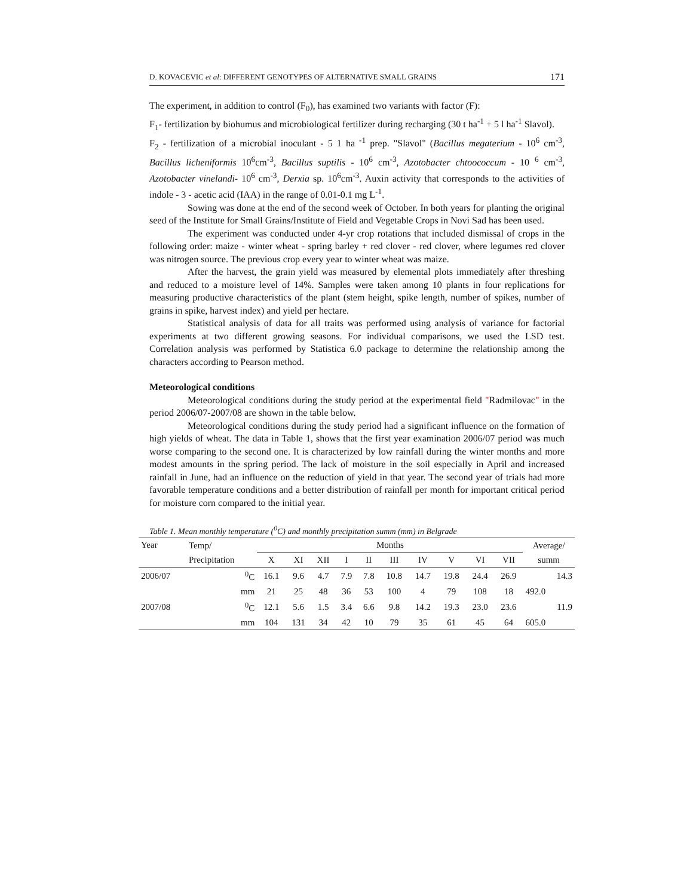D. KOVACEVIC et al: DIFFERENT GENOTYPES OF ALTERNATIVE SMALL GRAINS 171
The experiment, in addition to control (F<sub>0</sub>), has examined two variants with factor (F):
F<sub>1</sub>- fertilization by biohumus and microbiological fertilizer during recharging (30 t ha<sup>-1</sup> + 5 l ha<sup>-1</sup> Slavol).
F<sub>2</sub> - fertilization of a microbial inoculant - 5 1 ha <sup>-1</sup> prep. "Slavol" (Bacillus megaterium - 10<sup>6</sup> cm<sup>-3</sup>, Bacillus licheniformis 10<sup>6</sup>cm<sup>-3</sup>, Bacillus suptilis - 10<sup>6</sup> cm<sup>-3</sup>, Azotobacter chtoococcum - 10 <sup>6</sup> cm<sup>-3</sup>, Azotobacter vinelandi- 10<sup>6</sup> cm<sup>-3</sup>, Derxia sp. 10<sup>6</sup>cm<sup>-3</sup>. Auxin activity that corresponds to the activities of indole - 3 - acetic acid (IAA) in the range of 0.01-0.1 mg L<sup>-1</sup>.
Sowing was done at the end of the second week of October. In both years for planting the original seed of the Institute for Small Grains/Institute of Field and Vegetable Crops in Novi Sad has been used.
The experiment was conducted under 4-yr crop rotations that included dismissal of crops in the following order: maize - winter wheat - spring barley + red clover - red clover, where legumes red clover was nitrogen source. The previous crop every year to winter wheat was maize.
After the harvest, the grain yield was measured by elemental plots immediately after threshing and reduced to a moisture level of 14%. Samples were taken among 10 plants in four replications for measuring productive characteristics of the plant (stem height, spike length, number of spikes, number of grains in spike, harvest index) and yield per hectare.
Statistical analysis of data for all traits was performed using analysis of variance for factorial experiments at two different growing seasons. For individual comparisons, we used the LSD test. Correlation analysis was performed by Statistica 6.0 package to determine the relationship among the characters according to Pearson method.
Meteorological conditions
Meteorological conditions during the study period at the experimental field "Radmilovac" in the period 2006/07-2007/08 are shown in the table below.
Meteorological conditions during the study period had a significant influence on the formation of high yields of wheat. The data in Table 1, shows that the first year examination 2006/07 period was much worse comparing to the second one. It is characterized by low rainfall during the winter months and more modest amounts in the spring period. The lack of moisture in the soil especially in April and increased rainfall in June, had an influence on the reduction of yield in that year. The second year of trials had more favorable temperature conditions and a better distribution of rainfall per month for important critical period for moisture corn compared to the initial year.
Table 1. Mean monthly temperature (<sup>0</sup>C) and monthly precipitation summ (mm) in Belgrade
| Year | Temp/ | Months | | | | | | | | | | Average/ |
| --- | --- | --- | --- | --- | --- | --- | --- | --- | --- | --- | --- | --- |
| | Precipitation | X | XI | XII | I | II | III | IV | V | VI | VII | summ |
| 2006/07 | <sup>0</sup> C | 16.1 | 9.6 | 4.7 | 7.9 | 7.8 | 10.8 | 14.7 | 19.8 | 24.4 | 26.9 | 14.3 |
| | mm | 21 | 25 | 48 | 36 | 53 | 100 | 4 | 79 | 108 | 18 | 492.0 |
| 2007/08 | <sup>0</sup> C | 12.1 | 5.6 | 1.5 | 3.4 | 6.6 | 9.8 | 14.2 | 19.3 | 23.0 | 23.6 | 11.9 |
| | mm | 104 | 131 | 34 | 42 | 10 | 79 | 35 | 61 | 45 | 64 | 605.0 |